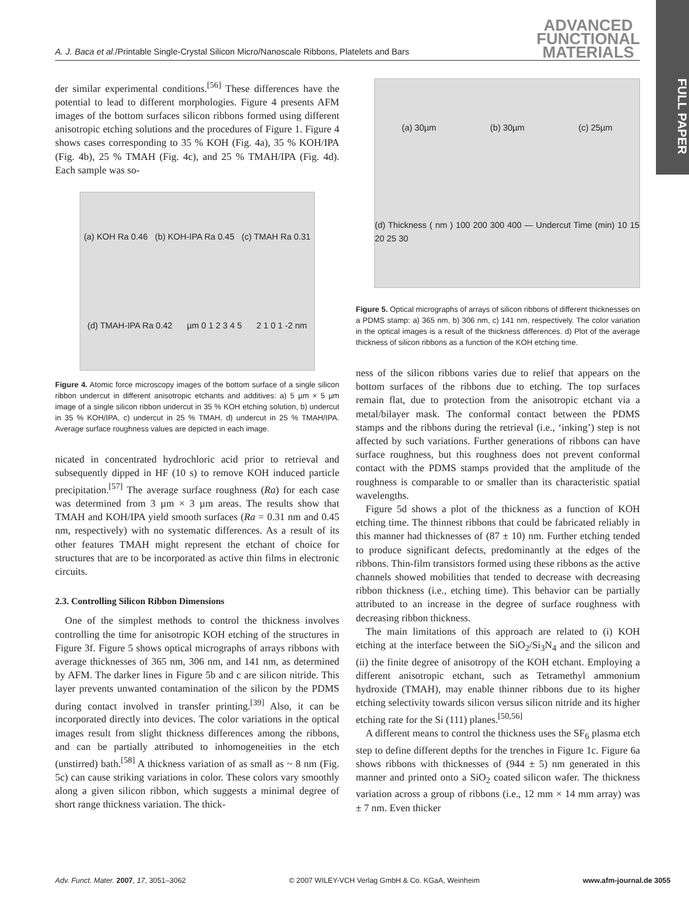A. J. Baca et al./Printable Single-Crystal Silicon Micro/Nanoscale Ribbons, Platelets and Bars
ADVANCED
FUNCTIONAL
MATERIALS
FULL PAPER
der similar experimental conditions.<sup>[56]</sup> These differences have the potential to lead to different morphologies. Figure 4 presents AFM images of the bottom surfaces silicon ribbons formed using different anisotropic etching solutions and the procedures of Figure 1. Figure 4 shows cases corresponding to 35 % KOH (Fig. 4a), 35 % KOH/IPA (Fig. 4b), 25 % TMAH (Fig. 4c), and 25 % TMAH/IPA (Fig. 4d). Each sample was so-
(a) KOH Ra 0.46 (b) KOH-IPA Ra 0.45 (c) TMAH Ra 0.31 (d) TMAH-IPA Ra 0.42 µm 0 1 2 3 4 5 2 1 0 1 -2 nm
Figure 4. Atomic force microscopy images of the bottom surface of a single silicon ribbon undercut in different anisotropic etchants and additives: a) 5 µm × 5 µm image of a single silicon ribbon undercut in 35 % KOH etching solution, b) undercut in 35 % KOH/IPA, c) undercut in 25 % TMAH, d) undercut in 25 % TMAH/IPA. Average surface roughness values are depicted in each image.
nicated in concentrated hydrochloric acid prior to retrieval and subsequently dipped in HF (10 s) to remove KOH induced particle precipitation.<sup>[57]</sup> The average surface roughness (Ra) for each case was determined from 3 µm × 3 µm areas. The results show that TMAH and KOH/IPA yield smooth surfaces (Ra = 0.31 nm and 0.45 nm, respectively) with no systematic differences. As a result of its other features TMAH might represent the etchant of choice for structures that are to be incorporated as active thin films in electronic circuits.
2.3. Controlling Silicon Ribbon Dimensions
One of the simplest methods to control the thickness involves controlling the time for anisotropic KOH etching of the structures in Figure 3f. Figure 5 shows optical micrographs of arrays ribbons with average thicknesses of 365 nm, 306 nm, and 141 nm, as determined by AFM. The darker lines in Figure 5b and c are silicon nitride. This layer prevents unwanted contamination of the silicon by the PDMS during contact involved in transfer printing.<sup>[39]</sup> Also, it can be incorporated directly into devices. The color variations in the optical images result from slight thickness differences among the ribbons, and can be partially attributed to inhomogeneities in the etch (unstirred) bath.<sup>[58]</sup> A thickness variation of as small as ~ 8 nm (Fig. 5c) can cause striking variations in color. These colors vary smoothly along a given silicon ribbon, which suggests a minimal degree of short range thickness variation. The thick-
(a) 30µm (b) 30µm (c) 25µm (d) Thickness ( nm ) 100 200 300 400 — Undercut Time (min) 10 15 20 25 30
Figure 5. Optical micrographs of arrays of silicon ribbons of different thicknesses on a PDMS stamp: a) 365 nm, b) 306 nm, c) 141 nm, respectively. The color variation in the optical images is a result of the thickness differences. d) Plot of the average thickness of silicon ribbons as a function of the KOH etching time.
ness of the silicon ribbons varies due to relief that appears on the bottom surfaces of the ribbons due to etching. The top surfaces remain flat, due to protection from the anisotropic etchant via a metal/bilayer mask. The conformal contact between the PDMS stamps and the ribbons during the retrieval (i.e., ‘inking’) step is not affected by such variations. Further generations of ribbons can have surface roughness, but this roughness does not prevent conformal contact with the PDMS stamps provided that the amplitude of the roughness is comparable to or smaller than its characteristic spatial wavelengths.
Figure 5d shows a plot of the thickness as a function of KOH etching time. The thinnest ribbons that could be fabricated reliably in this manner had thicknesses of (87 ± 10) nm. Further etching tended to produce significant defects, predominantly at the edges of the ribbons. Thin-film transistors formed using these ribbons as the active channels showed mobilities that tended to decrease with decreasing ribbon thickness (i.e., etching time). This behavior can be partially attributed to an increase in the degree of surface roughness with decreasing ribbon thickness.
The main limitations of this approach are related to (i) KOH etching at the interface between the SiO<sub>2</sub>/Si<sub>3</sub>N<sub>4</sub> and the silicon and (ii) the finite degree of anisotropy of the KOH etchant. Employing a different anisotropic etchant, such as Tetramethyl ammonium hydroxide (TMAH), may enable thinner ribbons due to its higher etching selectivity towards silicon versus silicon nitride and its higher etching rate for the Si (111) planes.<sup>[50,56]</sup>
A different means to control the thickness uses the SF<sub>6</sub> plasma etch step to define different depths for the trenches in Figure 1c. Figure 6a shows ribbons with thicknesses of (944 ± 5) nm generated in this manner and printed onto a SiO<sub>2</sub> coated silicon wafer. The thickness variation across a group of ribbons (i.e., 12 mm × 14 mm array) was ± 7 nm. Even thicker
Adv. Funct. Mater. 2007, 17, 3051–3062 © 2007 WILEY-VCH Verlag GmbH & Co. KGaA, Weinheim www.afm-journal.de 3055